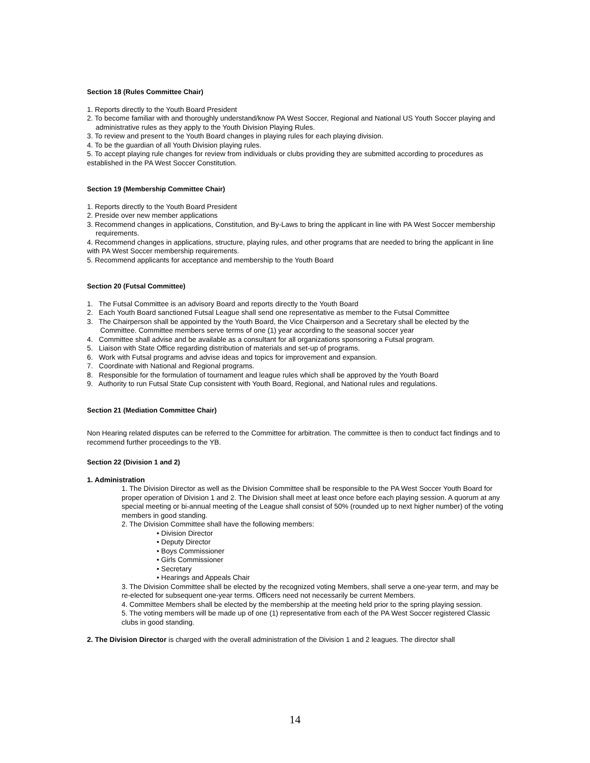Section 18 (Rules Committee Chair)
1. Reports directly to the Youth Board President
2. To become familiar with and thoroughly understand/know PA West Soccer, Regional and National US Youth Soccer playing and administrative rules as they apply to the Youth Division Playing Rules.
3. To review and present to the Youth Board changes in playing rules for each playing division.
4. To be the guardian of all Youth Division playing rules.
5. To accept playing rule changes for review from individuals or clubs providing they are submitted according to procedures as established in the PA West Soccer Constitution.
Section 19 (Membership Committee Chair)
1. Reports directly to the Youth Board President
2. Preside over new member applications
3. Recommend changes in applications, Constitution, and By-Laws to bring the applicant in line with PA West Soccer membership requirements.
4. Recommend changes in applications, structure, playing rules, and other programs that are needed to bring the applicant in line with PA West Soccer membership requirements.
5. Recommend applicants for acceptance and membership to the Youth Board
Section 20 (Futsal Committee)
1. The Futsal Committee is an advisory Board and reports directly to the Youth Board
2. Each Youth Board sanctioned Futsal League shall send one representative as member to the Futsal Committee
3. The Chairperson shall be appointed by the Youth Board, the Vice Chairperson and a Secretary shall be elected by the Committee. Committee members serve terms of one (1) year according to the seasonal soccer year
4. Committee shall advise and be available as a consultant for all organizations sponsoring a Futsal program.
5. Liaison with State Office regarding distribution of materials and set-up of programs.
6. Work with Futsal programs and advise ideas and topics for improvement and expansion.
7. Coordinate with National and Regional programs.
8. Responsible for the formulation of tournament and league rules which shall be approved by the Youth Board
9. Authority to run Futsal State Cup consistent with Youth Board, Regional, and National rules and regulations.
Section 21 (Mediation Committee Chair)
Non Hearing related disputes can be referred to the Committee for arbitration. The committee is then to conduct fact findings and to recommend further proceedings to the YB.
Section 22 (Division 1 and 2)
1. Administration
1. The Division Director as well as the Division Committee shall be responsible to the PA West Soccer Youth Board for proper operation of Division 1 and 2. The Division shall meet at least once before each playing session. A quorum at any special meeting or bi-annual meeting of the League shall consist of 50% (rounded up to next higher number) of the voting members in good standing.
2. The Division Committee shall have the following members:
• Division Director
• Deputy Director
• Boys Commissioner
• Girls Commissioner
• Secretary
• Hearings and Appeals Chair
3. The Division Committee shall be elected by the recognized voting Members, shall serve a one-year term, and may be re-elected for subsequent one-year terms. Officers need not necessarily be current Members.
4. Committee Members shall be elected by the membership at the meeting held prior to the spring playing session.
5. The voting members will be made up of one (1) representative from each of the PA West Soccer registered Classic clubs in good standing.
2. The Division Director is charged with the overall administration of the Division 1 and 2 leagues. The director shall
14